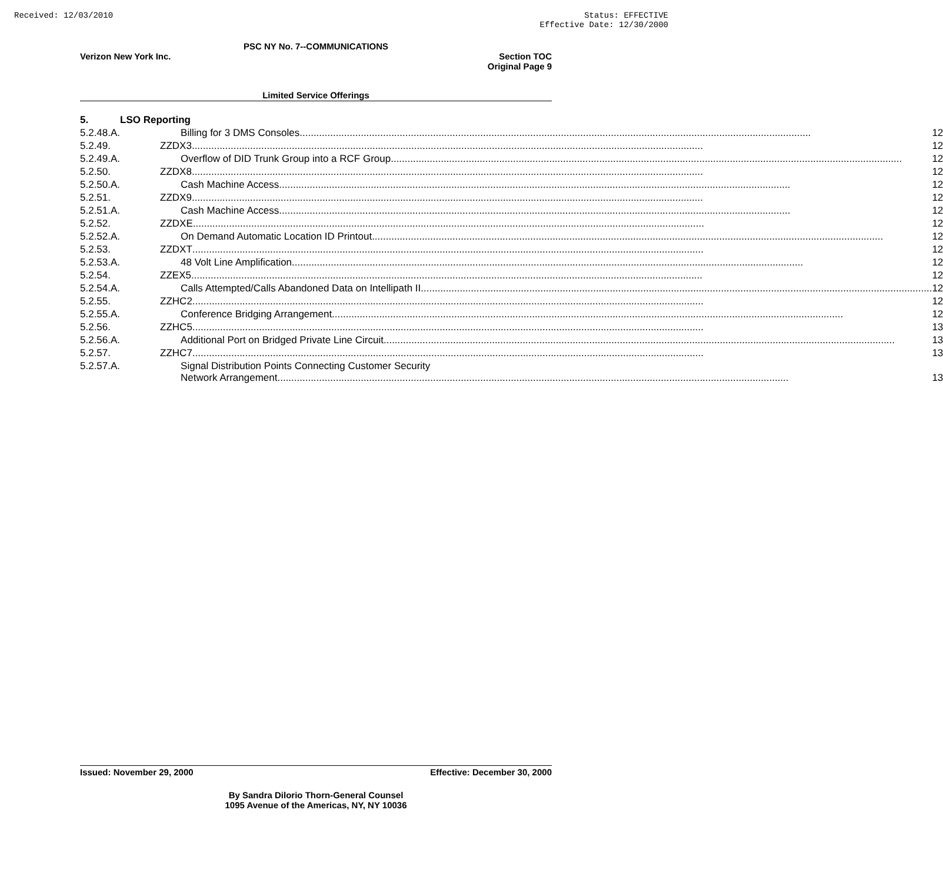Received: 12/03/2010 Status: EFFECTIVE
Effective Date: 12/30/2000
PSC NY No. 7--COMMUNICATIONS
Verizon New York Inc. Section TOC
Original Page 9
Limited Service Offerings
| 5. | LSO Reporting | |
| 5.2.48.A. | Billing for 3 DMS Consoles | 12 |
| 5.2.49. | ZZDX3 | 12 |
| 5.2.49.A. | Overflow of DID Trunk Group into a RCF Group | 12 |
| 5.2.50. | ZZDX8 | 12 |
| 5.2.50.A. | Cash Machine Access | 12 |
| 5.2.51. | ZZDX9 | 12 |
| 5.2.51.A. | Cash Machine Access | 12 |
| 5.2.52. | ZZDXE | 12 |
| 5.2.52.A. | On Demand Automatic Location ID Printout | 12 |
| 5.2.53. | ZZDXT | 12 |
| 5.2.53.A. | 48 Volt Line Amplification | 12 |
| 5.2.54. | ZZEX5 | 12 |
| 5.2.54.A. | Calls Attempted/Calls Abandoned Data on Intellipath II | 12 |
| 5.2.55. | ZZHC2 | 12 |
| 5.2.55.A. | Conference Bridging Arrangement | 12 |
| 5.2.56. | ZZHC5 | 13 |
| 5.2.56.A. | Additional Port on Bridged Private Line Circuit | 13 |
| 5.2.57. | ZZHC7 | 13 |
| 5.2.57.A. | Signal Distribution Points Connecting Customer Security Network Arrangement | 13 |
Issued: November 29, 2000 Effective: December 30, 2000
By Sandra Dilorio Thorn-General Counsel
1095 Avenue of the Americas, NY, NY 10036